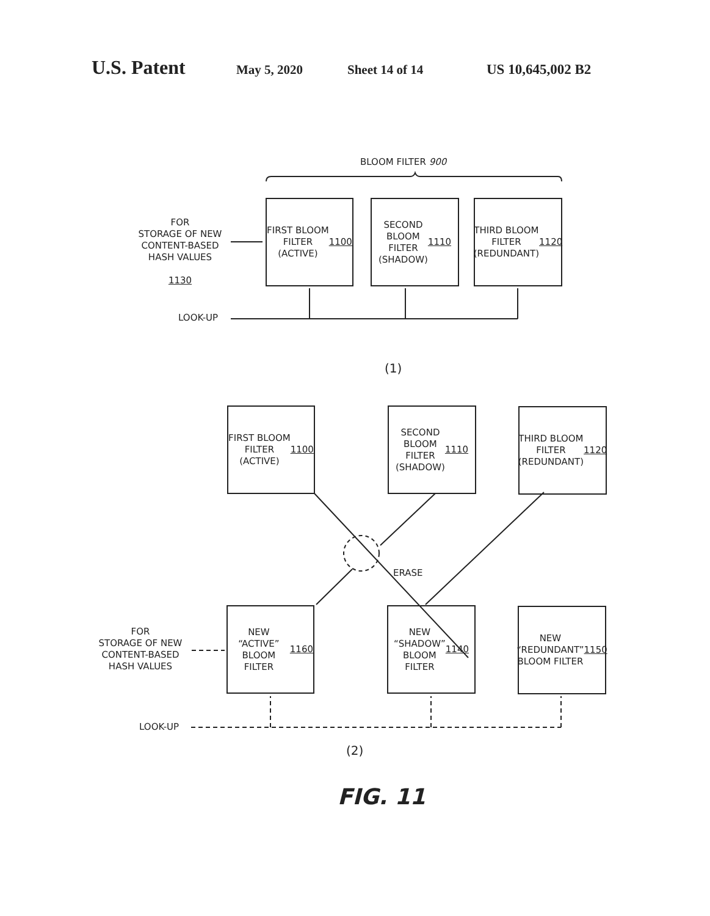U.S. Patent
May 5, 2020 Sheet 14 of 14 US 10,645,002 B2
BLOOM FILTER 900
FOR
STORAGE OF NEW
CONTENT-BASED
HASH VALUES
1130
FIRST BLOOM
FILTER
(ACTIVE)
1100
SECOND
BLOOM
FILTER
(SHADOW)
1110
THIRD BLOOM
FILTER
(REDUNDANT)
1120
LOOK-UP
(1)
FIRST BLOOM
FILTER
(ACTIVE)
1100
SECOND
BLOOM
FILTER
(SHADOW)
1110
THIRD BLOOM
FILTER
(REDUNDANT)
1120
ERASE
FOR
STORAGE OF NEW
CONTENT-BASED
HASH VALUES
NEW “ACTIVE”
BLOOM
FILTER
1160
NEW
“SHADOW”
BLOOM
FILTER
1140
NEW
“REDUNDANT”
BLOOM FILTER
1150
LOOK-UP
(2)
FIG. 11